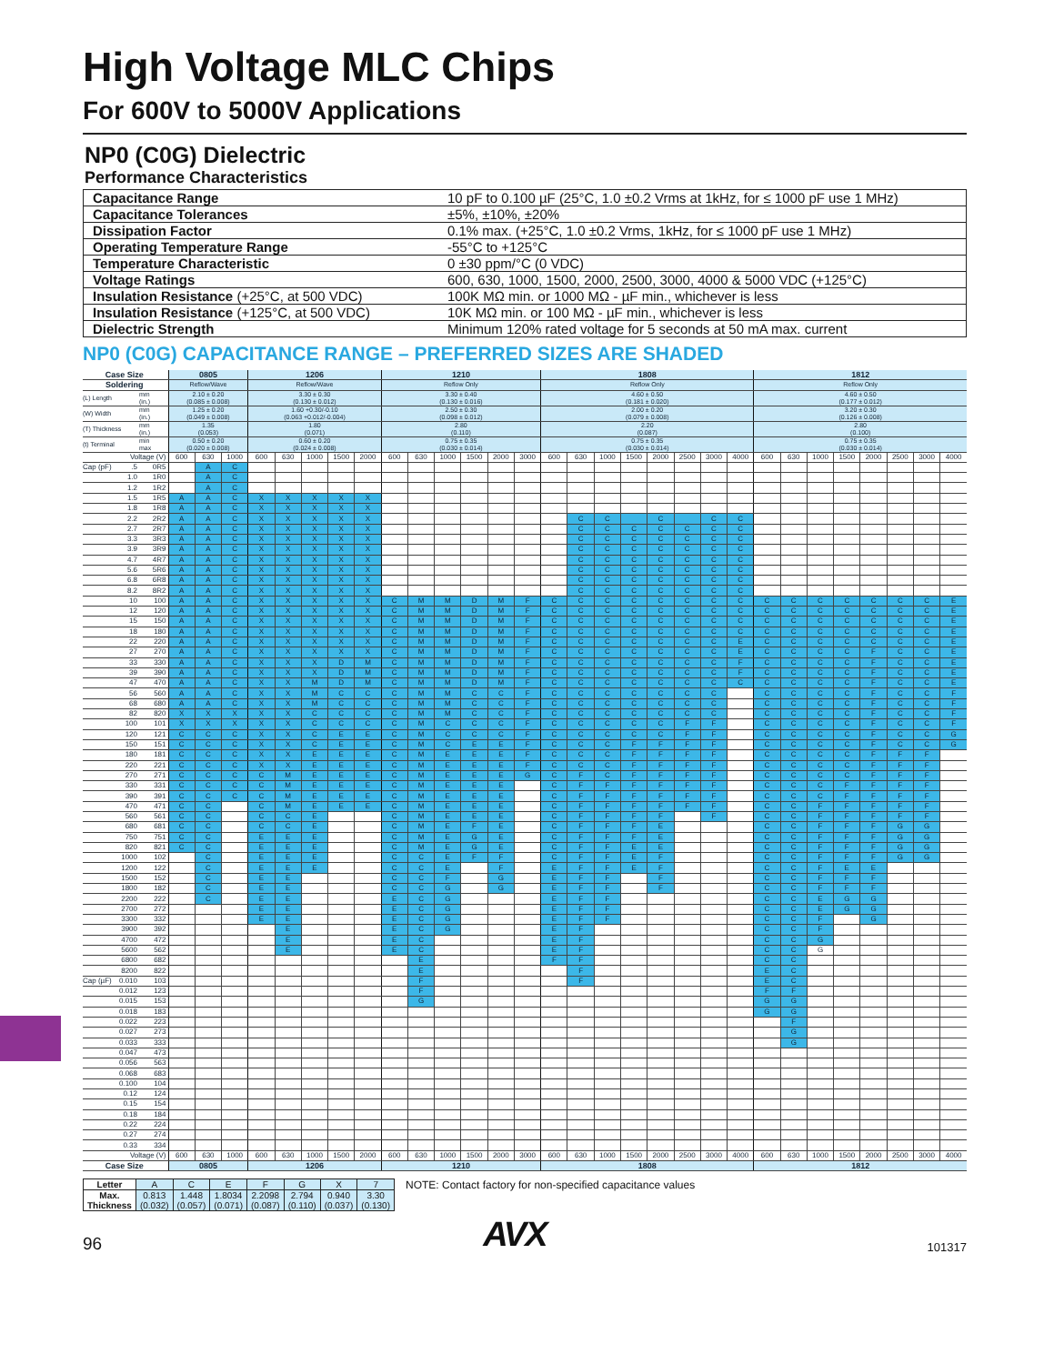High Voltage MLC Chips
For 600V to 5000V Applications
NP0 (C0G) Dielectric
Performance Characteristics
| Capacitance Range | 10 pF to 0.100 µF (25°C, 1.0 ±0.2 Vrms at 1kHz, for ≤ 1000 pF use 1 MHz) |
| Capacitance Tolerances | ±5%, ±10%, ±20% |
| Dissipation Factor | 0.1% max. (+25°C, 1.0 ±0.2 Vrms, 1kHz, for ≤ 1000 pF use 1 MHz) |
| Operating Temperature Range | -55°C to +125°C |
| Temperature Characteristic | 0 ±30 ppm/°C (0 VDC) |
| Voltage Ratings | 600, 630, 1000, 1500, 2000, 2500, 3000, 4000 & 5000 VDC (+125°C) |
| Insulation Resistance (+25°C, at 500 VDC) | 100K MΩ min. or 1000 MΩ - µF min., whichever is less |
| Insulation Resistance (+125°C, at 500 VDC) | 10K MΩ min. or 100 MΩ - µF min., whichever is less |
| Dielectric Strength | Minimum 120% rated voltage for 5 seconds at 50 mA max. current |
NP0 (C0G) CAPACITANCE RANGE – PREFERRED SIZES ARE SHADED
| Case Size | | 0805 | | | 1206 | | | | | 1210 | | | | | | 1808 | | | | | | | | 1812 | | | | | | | |
| Soldering | | Reflow/Wave | | | Reflow/Wave | | | | | Reflow Only | | | | | | Reflow Only | | | | | | | | Reflow Only | | | | | | | |
| (L) Length | mm (in.) | 2.10 ± 0.20 (0.085 ± 0.008) | | | 3.30 ± 0.30 (0.130 ± 0.012) | | | | | 3.30 ± 0.40 (0.130 ± 0.016) | | | | | | 4.60 ± 0.50 (0.181 ± 0.020) | | | | | | | | 4.60 ± 0.50 (0.177 ± 0.012) | | | | | | | |
| (W) Width | mm (in.) | 1.25 ± 0.20 (0.049 ± 0.008) | | | 1.60 +0.30/-0.10 (0.063 +0.012/-0.004) | | | | | 2.50 ± 0.30 (0.098 ± 0.012) | | | | | | 2.00 ± 0.20 (0.079 ± 0.008) | | | | | | | | 3.20 ± 0.30 (0.126 ± 0.008) | | | | | | | |
| (T) Thickness | mm (in.) | 1.35 (0.053) | | | 1.80 (0.071) | | | | | 2.80 (0.110) | | | | | | 2.20 (0.087) | | | | | | | | 2.80 (0.100) | | | | | | | |
| (t) Terminal | min max | 0.50 ± 0.20 (0.020 ± 0.008) | | | 0.60 ± 0.20 (0.024 ± 0.008) | | | | | 0.75 ± 0.35 (0.030 ± 0.014) | | | | | | 0.75 ± 0.35 (0.030 ± 0.014) | | | | | | | | 0.75 ± 0.35 (0.030 ± 0.014) | | | | | | | |
| Voltage (V) | | 600 | 630 | 1000 | 600 | 630 | 1000 | 1500 | 2000 | 600 | 630 | 1000 | 1500 | 2000 | 3000 | 600 | 630 | 1000 | 1500 | 2000 | 2500 | 3000 | 4000 | 600 | 630 | 1000 | 1500 | 2000 | 2500 | 3000 | 4000 |
| Cap (pF) .5 | 0R5 | | A | C | | | | | | | | | | | | | | | | | | | | | | | | | | | |
| 1.0 | 1R0 | | A | C | | | | | | | | | | | | | | | | | | | | | | | | | | | |
| 1.2 | 1R2 | | A | C | | | | | | | | | | | | | | | | | | | | | | | | | | | |
| 1.5 | 1R5 | A | A | C | X | X | X | X | X | | | | | | | | | | | | | | | | | | | | | | |
| 1.8 | 1R8 | A | A | C | X | X | X | X | X | | | | | | | | | | | | | | | | | | | | | | |
| 2.2 | 2R2 | A | A | C | X | X | X | X | X | | | | | | | | C | C | | C | | C | C | | | | | | | | |
| 2.7 | 2R7 | A | A | C | X | X | X | X | X | | | | | | | | C | C | C | C | C | C | C | | | | | | | | |
| 3.3 | 3R3 | A | A | C | X | X | X | X | X | | | | | | | | C | C | C | C | C | C | C | | | | | | | | |
| 3.9 | 3R9 | A | A | C | X | X | X | X | X | | | | | | | | C | C | C | C | C | C | C | | | | | | | | |
| 4.7 | 4R7 | A | A | C | X | X | X | X | X | | | | | | | | C | C | C | C | C | C | C | | | | | | | | |
| 5.6 | 5R6 | A | A | C | X | X | X | X | X | | | | | | | | C | C | C | C | C | C | C | | | | | | | | |
| 6.8 | 6R8 | A | A | C | X | X | X | X | X | | | | | | | | C | C | C | C | C | C | C | | | | | | | | |
| 8.2 | 8R2 | A | A | C | X | X | X | X | X | | | | | | | | C | C | C | C | C | C | C | | | | | | | | |
| 10 | 100 | A | A | C | X | X | X | X | X | C | M | M | D | M | F | C | C | C | C | C | C | C | C | C | C | C | C | C | C | C | E |
| 12 | 120 | A | A | C | X | X | X | X | X | C | M | M | D | M | F | C | C | C | C | C | C | C | C | C | C | C | C | C | C | C | E |
| 15 | 150 | A | A | C | X | X | X | X | X | C | M | M | D | M | F | C | C | C | C | C | C | C | C | C | C | C | C | C | C | C | E |
| 18 | 180 | A | A | C | X | X | X | X | X | C | M | M | D | M | F | C | C | C | C | C | C | C | C | C | C | C | C | C | C | C | E |
| 22 | 220 | A | A | C | X | X | X | X | X | C | M | M | D | M | F | C | C | C | C | C | C | C | E | C | C | C | C | C | C | C | E |
| 27 | 270 | A | A | C | X | X | X | X | X | C | M | M | D | M | F | C | C | C | C | C | C | C | E | C | C | C | C | F | C | C | E |
| 33 | 330 | A | A | C | X | X | X | D | M | C | M | M | D | M | F | C | C | C | C | C | C | C | F | C | C | C | C | F | C | C | E |
| 39 | 390 | A | A | C | X | X | X | D | M | C | M | M | D | M | F | C | C | C | C | C | C | C | F | C | C | C | C | F | C | C | E |
| 47 | 470 | A | A | C | X | X | M | D | M | C | M | M | D | M | F | C | C | C | C | C | C | C | C | C | C | C | C | F | C | C | E |
| 56 | 560 | A | A | C | X | X | M | C | C | C | M | M | C | C | F | C | C | C | C | C | C | C | | C | C | C | C | F | C | C | F |
| 68 | 680 | A | A | C | X | X | M | C | C | C | M | M | C | C | F | C | C | C | C | C | C | C | | C | C | C | C | F | C | C | F |
| 82 | 820 | X | X | X | X | X | C | C | C | C | M | M | C | C | F | C | C | C | C | C | C | C | | C | C | C | C | F | C | C | F |
| 100 | 101 | X | X | X | X | X | C | C | C | C | M | C | C | C | F | C | C | C | C | C | F | F | | C | C | C | C | F | C | C | F |
| 120 | 121 | C | C | C | X | X | C | E | E | C | M | C | C | C | F | C | C | C | C | C | F | F | | C | C | C | C | F | C | C | G |
| 150 | 151 | C | C | C | X | X | C | E | E | C | M | C | E | E | F | C | C | C | F | F | F | F | | C | C | C | C | F | C | C | G |
| 180 | 181 | C | C | C | X | X | E | E | E | C | M | E | E | E | F | C | C | C | F | F | F | F | | C | C | C | C | F | F | F | |
| 220 | 221 | C | C | C | X | X | E | E | E | C | M | E | E | E | F | C | C | C | F | F | F | F | | C | C | C | C | F | F | F | |
| 270 | 271 | C | C | C | C | M | E | E | E | C | M | E | E | E | G | C | F | C | F | F | F | F | | C | C | C | C | F | F | F | |
| 330 | 331 | C | C | C | C | M | E | E | E | C | M | E | E | E | | C | F | F | F | F | F | F | | C | C | C | F | F | F | F | |
| 390 | 391 | C | C | C | C | M | E | E | E | C | M | E | E | E | | C | F | F | F | F | F | F | | C | C | C | F | F | F | F | |
| 470 | 471 | C | C | | C | M | E | E | E | C | M | E | E | E | | C | F | F | F | F | F | F | | C | C | F | F | F | F | F | |
| 560 | 561 | C | C | | C | C | E | | | C | M | E | E | E | | C | F | F | F | F | | F | | C | C | F | F | F | F | F | |
| 680 | 681 | C | C | | C | C | E | | | C | M | E | F | E | | C | F | F | F | E | | | | C | C | F | F | F | G | G | |
| 750 | 751 | C | C | | E | E | E | | | C | M | E | G | E | | C | F | F | F | E | | | | C | C | F | F | F | G | G | |
| 820 | 821 | C | C | | E | E | E | | | C | M | E | G | E | | C | F | F | E | E | | | | C | C | F | F | F | G | G | |
| 1000 | 102 | | C | | E | E | E | | | C | C | E | F | F | | C | F | F | E | F | | | | C | C | F | F | F | G | G | |
| 1200 | 122 | | C | | E | E | E | | | C | C | E | | F | | E | F | F | E | F | | | | C | C | F | E | E | | | |
| 1500 | 152 | | C | | E | E | | | | C | C | F | | G | | E | F | F | | F | | | | C | C | F | F | F | | | |
| 1800 | 182 | | C | | E | E | | | | C | C | G | | G | | E | F | F | | F | | | | C | C | F | F | F | | | |
| 2200 | 222 | | C | | E | E | | | | E | C | G | | | | E | F | F | | | | | | C | C | E | G | G | | | |
| 2700 | 272 | | | | E | E | | | | E | C | G | | | | E | F | F | | | | | | C | C | E | G | G | | | |
| 3300 | 332 | | | | E | E | | | | E | C | G | | | | E | F | F | | | | | | C | C | F | | G | | | |
| 3900 | 392 | | | | | E | | | | E | C | G | | | | E | F | | | | | | | C | C | F | | | | | |
| 4700 | 472 | | | | | E | | | | E | C | | | | | E | F | | | | | | | C | C | G | | | | | |
| 5600 | 562 | | | | | E | | | | E | C | | | | | E | F | | | | | | | C | C | G | | | | | |
| 6800 | 682 | | | | | | | | | | E | | | | | F | F | | | | | | | C | C | | | | | | |
| 8200 | 822 | | | | | | | | | | E | | | | | | F | | | | | | | E | C | | | | | | |
| Cap (µF) 0.010 | 103 | | | | | | | | | | F | | | | | | F | | | | | | | E | C | | | | | | |
| 0.012 | 123 | | | | | | | | | | F | | | | | | | | | | | | | F | F | | | | | | |
| 0.015 | 153 | | | | | | | | | | G | | | | | | | | | | | | | G | G | | | | | | |
| 0.018 | 183 | | | | | | | | | | | | | | | | | | | | | | | G | G | | | | | | |
| 0.022 | 223 | | | | | | | | | | | | | | | | | | | | | | | | F | | | | | | |
| 0.027 | 273 | | | | | | | | | | | | | | | | | | | | | | | | G | | | | | | |
| 0.033 | 333 | | | | | | | | | | | | | | | | | | | | | | | | G | | | | | | |
| 0.047 | 473 | | | | | | | | | | | | | | | | | | | | | | | | | | | | | | |
| 0.056 | 563 | | | | | | | | | | | | | | | | | | | | | | | | | | | | | | |
| 0.068 | 683 | | | | | | | | | | | | | | | | | | | | | | | | | | | | | | |
| 0.100 | 104 | | | | | | | | | | | | | | | | | | | | | | | | | | | | | | |
| 0.12 | 124 | | | | | | | | | | | | | | | | | | | | | | | | | | | | | | |
| 0.15 | 154 | | | | | | | | | | | | | | | | | | | | | | | | | | | | | | |
| 0.18 | 184 | | | | | | | | | | | | | | | | | | | | | | | | | | | | | | |
| 0.22 | 224 | | | | | | | | | | | | | | | | | | | | | | | | | | | | | | |
| 0.27 | 274 | | | | | | | | | | | | | | | | | | | | | | | | | | | | | | |
| 0.33 | 334 | | | | | | | | | | | | | | | | | | | | | | | | | | | | | | |
| Voltage (V) | | 600 | 630 | 1000 | 600 | 630 | 1000 | 1500 | 2000 | 600 | 630 | 1000 | 1500 | 2000 | 3000 | 600 | 630 | 1000 | 1500 | 2000 | 2500 | 3000 | 4000 | 600 | 630 | 1000 | 1500 | 2000 | 2500 | 3000 | 4000 |
| Case Size | | 0805 | | | 1206 | | | | | 1210 | | | | | | 1808 | | | | | | | | 1812 | | | | | | | |
| Letter | A | C | E | F | G | X | 7 |
| Max. Thickness | 0.813 (0.032) | 1.448 (0.057) | 1.8034 (0.071) | 2.2098 (0.087) | 2.794 (0.110) | 0.940 (0.037) | 3.30 (0.130) |
NOTE: Contact factory for non-specified capacitance values
96
AVX
101317